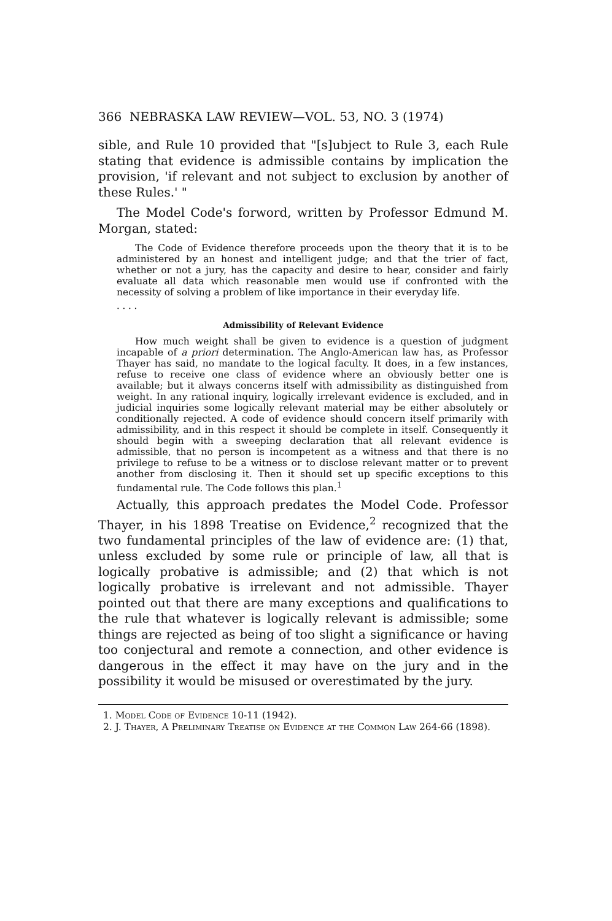366 NEBRASKA LAW REVIEW—VOL. 53, NO. 3 (1974)
sible, and Rule 10 provided that "[s]ubject to Rule 3, each Rule stating that evidence is admissible contains by implication the provision, 'if relevant and not subject to exclusion by another of these Rules.' "
The Model Code's forword, written by Professor Edmund M. Morgan, stated:
The Code of Evidence therefore proceeds upon the theory that it is to be administered by an honest and intelligent judge; and that the trier of fact, whether or not a jury, has the capacity and desire to hear, consider and fairly evaluate all data which reasonable men would use if confronted with the necessity of solving a problem of like importance in their everyday life.
. . . .
Admissibility of Relevant Evidence
How much weight shall be given to evidence is a question of judgment incapable of a priori determination. The Anglo-American law has, as Professor Thayer has said, no mandate to the logical faculty. It does, in a few instances, refuse to receive one class of evidence where an obviously better one is available; but it always concerns itself with admissibility as distinguished from weight. In any rational inquiry, logically irrelevant evidence is excluded, and in judicial inquiries some logically relevant material may be either absolutely or conditionally rejected. A code of evidence should concern itself primarily with admissibility, and in this respect it should be complete in itself. Consequently it should begin with a sweeping declaration that all relevant evidence is admissible, that no person is incompetent as a witness and that there is no privilege to refuse to be a witness or to disclose relevant matter or to prevent another from disclosing it. Then it should set up specific exceptions to this fundamental rule. The Code follows this plan.<sup>1</sup>
Actually, this approach predates the Model Code. Professor Thayer, in his 1898 Treatise on Evidence,<sup>2</sup> recognized that the two fundamental principles of the law of evidence are: (1) that, unless excluded by some rule or principle of law, all that is logically probative is admissible; and (2) that which is not logically probative is irrelevant and not admissible. Thayer pointed out that there are many exceptions and qualifications to the rule that whatever is logically relevant is admissible; some things are rejected as being of too slight a significance or having too conjectural and remote a connection, and other evidence is dangerous in the effect it may have on the jury and in the possibility it would be misused or overestimated by the jury.
1. Model Code of Evidence 10-11 (1942).
2. J. Thayer, A Preliminary Treatise on Evidence at the Common Law 264-66 (1898).